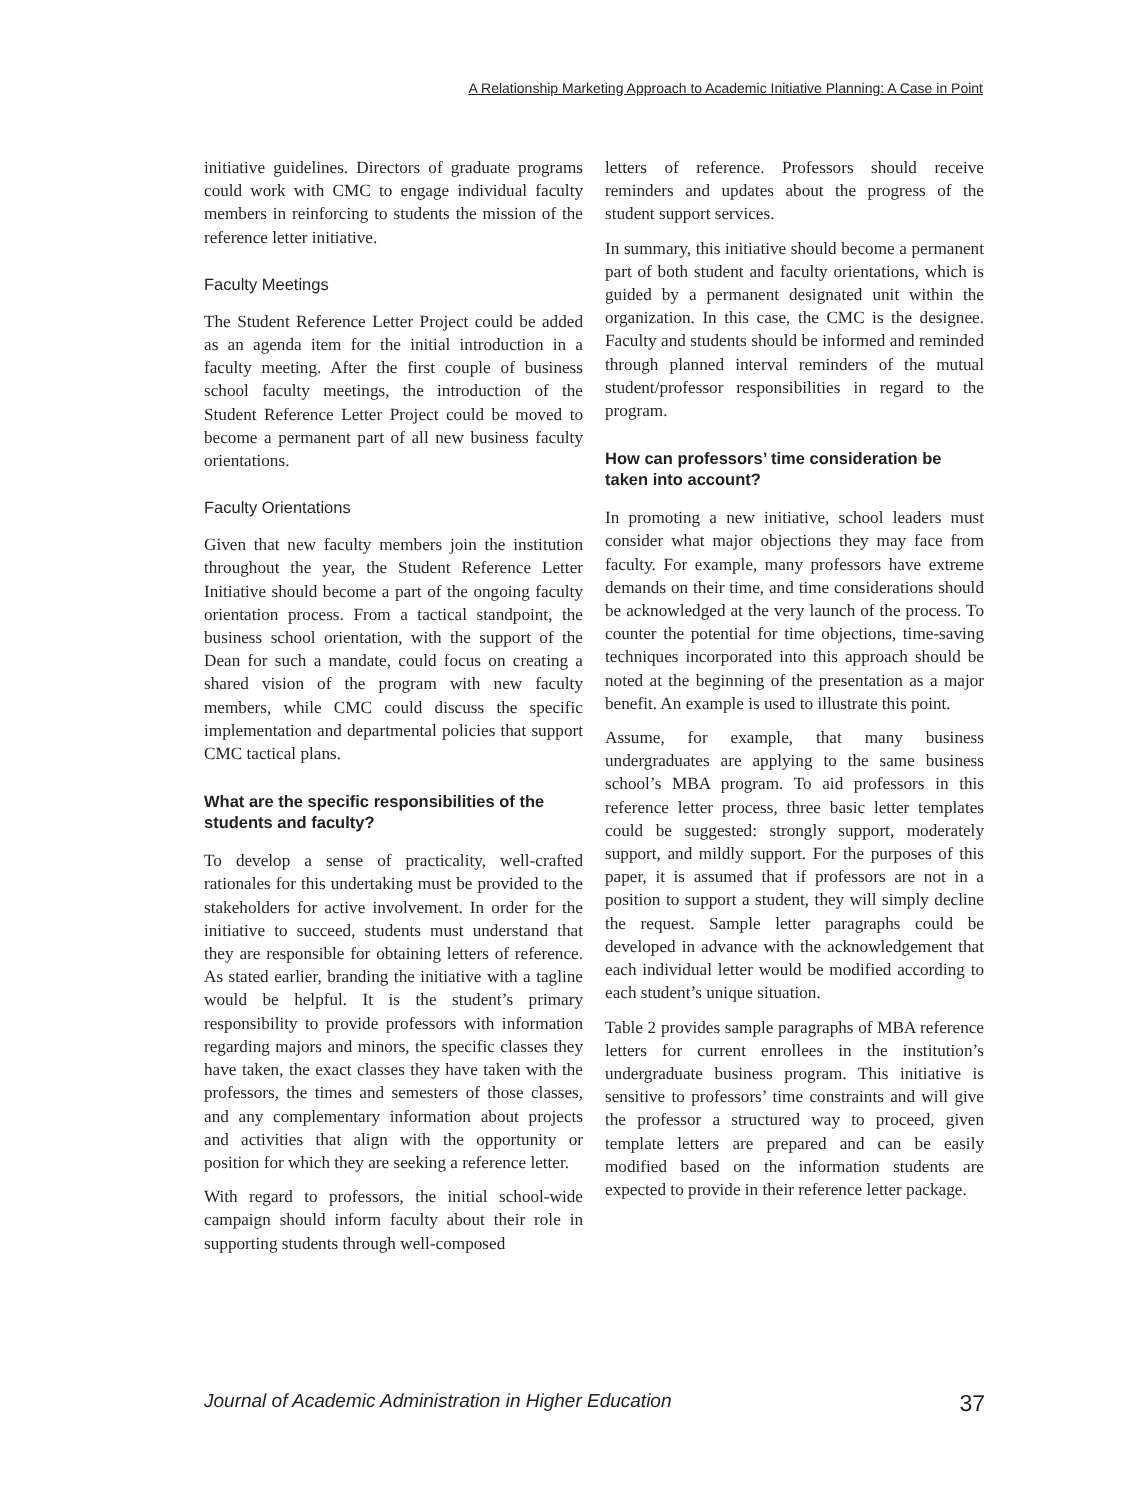A Relationship Marketing Approach to Academic Initiative Planning: A Case in Point
initiative guidelines. Directors of graduate programs could work with CMC to engage individual faculty members in reinforcing to students the mission of the reference letter initiative.
Faculty Meetings
The Student Reference Letter Project could be added as an agenda item for the initial introduction in a faculty meeting. After the first couple of business school faculty meetings, the introduction of the Student Reference Letter Project could be moved to become a permanent part of all new business faculty orientations.
Faculty Orientations
Given that new faculty members join the institution throughout the year, the Student Reference Letter Initiative should become a part of the ongoing faculty orientation process. From a tactical standpoint, the business school orientation, with the support of the Dean for such a mandate, could focus on creating a shared vision of the program with new faculty members, while CMC could discuss the specific implementation and departmental policies that support CMC tactical plans.
What are the specific responsibilities of the students and faculty?
To develop a sense of practicality, well-crafted rationales for this undertaking must be provided to the stakeholders for active involvement. In order for the initiative to succeed, students must understand that they are responsible for obtaining letters of reference. As stated earlier, branding the initiative with a tagline would be helpful. It is the student’s primary responsibility to provide professors with information regarding majors and minors, the specific classes they have taken, the exact classes they have taken with the professors, the times and semesters of those classes, and any complementary information about projects and activities that align with the opportunity or position for which they are seeking a reference letter.
With regard to professors, the initial school-wide campaign should inform faculty about their role in supporting students through well-composed
letters of reference. Professors should receive reminders and updates about the progress of the student support services.
In summary, this initiative should become a permanent part of both student and faculty orientations, which is guided by a permanent designated unit within the organization. In this case, the CMC is the designee. Faculty and students should be informed and reminded through planned interval reminders of the mutual student/professor responsibilities in regard to the program.
How can professors’ time consideration be taken into account?
In promoting a new initiative, school leaders must consider what major objections they may face from faculty. For example, many professors have extreme demands on their time, and time considerations should be acknowledged at the very launch of the process. To counter the potential for time objections, time-saving techniques incorporated into this approach should be noted at the beginning of the presentation as a major benefit. An example is used to illustrate this point.
Assume, for example, that many business undergraduates are applying to the same business school’s MBA program. To aid professors in this reference letter process, three basic letter templates could be suggested: strongly support, moderately support, and mildly support. For the purposes of this paper, it is assumed that if professors are not in a position to support a student, they will simply decline the request. Sample letter paragraphs could be developed in advance with the acknowledgement that each individual letter would be modified according to each student’s unique situation.
Table 2 provides sample paragraphs of MBA reference letters for current enrollees in the institution’s undergraduate business program. This initiative is sensitive to professors’ time constraints and will give the professor a structured way to proceed, given template letters are prepared and can be easily modified based on the information students are expected to provide in their reference letter package.
Journal of Academic Administration in Higher Education 37